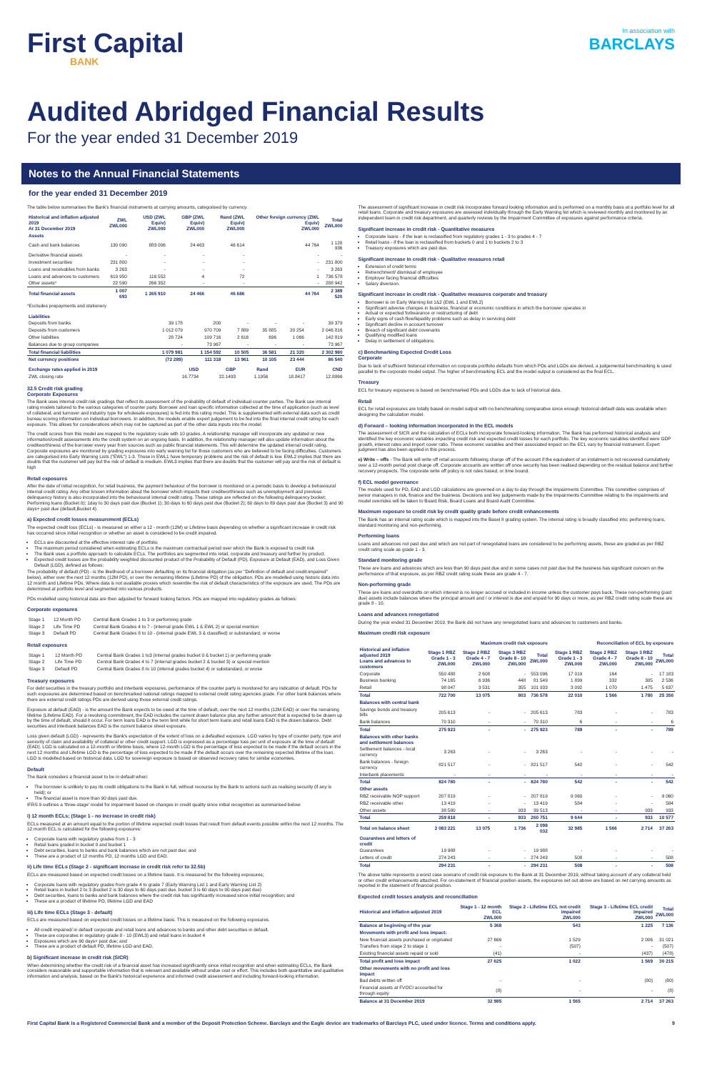First Capital
BANK
In association with
BARCLAYS
Audited Abridged Financial Results
For the year ended 31 December 2019
Notes to the Annual Financial Statements
for the year ended 31 December 2019
The table below summarises the Bank's financial instruments at carrying amounts, categorised by currency.
| Historical and inflation adjusted 2019 At 31 December 2019 | ZWL ZWL000 | USD (ZWL Equiv) ZWL000 | GBP (ZWL Equiv) ZWL000 | Rand (ZWL Equiv) ZWL000 | Other foreign currency (ZWL Equiv) ZWL000 | Total ZWL000 |
| --- | --- | --- | --- | --- | --- | --- |
| Assets | | | | | | |
| Cash and bank balances | 130 090 | 883 006 | 24 463 | 46 614 | 44 764 | 1 128 936 |
| Derivative financial assets | - | - | - | - | - | - |
| Investment securities | 231 800 | - | - | - | - | 231 800 |
| Loans and receivables from banks | 3 263 | - | - | - | - | 3 263 |
| Loans and advances to customers | 619 950 | 116 552 | 4 | 72 | 1 | 736 578 |
| Other assets* | 22 590 | 266 352 | - | - | - | 288 942 |
| Total financial assets | 1 007 693 | 1 265 910 | 24 466 | 46 686 | 44 764 | 2 389 520 |
*Excludes prepayments and stationery
| Liabilities | | | | | | |
| Deposits from banks | 39 178 | 200 | - | - | - | 39 379 |
| Deposits from customers | 1 012 079 | 970 709 | 7 889 | 35 885 | 20 254 | 2 046 816 |
| Other liabilities | 28 724 | 109 716 | 2 616 | 696 | 1 066 | 142 819 |
| Balances due to group companies | - | 73 967 | - | - | - | 73 967 |
| Total financial liabilities | 1 079 981 | 1 154 592 | 10 505 | 36 581 | 21 320 | 2 302 980 |
| Net currency positions | (72 289) | 111 318 | 13 961 | 10 105 | 23 444 | 86 540 |
| Exchange rates applied in 2019 | USD | GBP | Rand | EUR | CND |
| --- | --- | --- | --- | --- | --- |
| ZWL closing rate | 16.7734 | 22.1493 | 1.1956 | 18.8417 | 12.8866 |
32.5 Credit risk grading
Corporate Exposures
The Bank uses internal credit risk gradings that reflect its assessment of the probability of default of individual counter parties. The Bank use internal rating models tailored to the various categories of counter party. Borrower and loan specific information collected at the time of application (such as level of collateral; and turnover and industry type for wholesale exposures) is fed into this rating model. This is supplemented with external data such as credit bureau scoring information on individual borrowers. In addition, the models enable expert judgement to be fed into the final internal credit rating for each exposure. This allows for considerations which may not be captured as part of the other data inputs into the model.
The credit scores from this model are mapped to the regulatory scale with 10 grades. A relationship manager will incorporate any updated or new information/credit assessments into the credit system on an ongoing basis. In addition, the relationship manager will also update information about the creditworthiness of the borrower every year from sources such as public financial statements. This will determine the updated internal credit rating. Corporate exposures are monitored by grading exposures into early warning list for those customers who are believed to be facing difficulties. Customers are categorised into Early Warning Lists ("EWL") 1-3. Those in EWL1 have temporary problems and the risk of default is low. EWL2 implies that there are doubts that the customer will pay but the risk of default is medium. EWL3 implies that there are doubts that the customer will pay and the risk of default is high
Retail exposures
After the date of initial recognition, for retail business, the payment behaviour of the borrower is monitored on a periodic basis to develop a behavioural internal credit rating. Any other known information about the borrower which impacts their creditworthiness such as unemployment and previous delinquency history is also incorporated into the behavioural internal credit rating. These ratings are reflected on the following delinquency bucket; Performing loans (Bucket 0); 1day to 30 days past due (Bucket 1); 30 days to 60 days past due (Bucket 2); 60 days to 89 days past due (Bucket 3) and 90 days+ past due (default,Bucket 4).
a) Expected credit losses measurement (ECLs)
The expected credit loss (ECLs) - is measured on either a 12 - month (12M) or Lifetime basis depending on whether a significant increase in credit risk has occurred since initial recognition or whether an asset is considered to be credit impaired.
ECLs are discounted at the effective interest rate of portfolio
The maximum period considered when estimating ECLs is the maximum contractual period over which the Bank is exposed to credit risk
The Bank uses a portfolio approach to calculate ECLs. The portfolios are segmented into retail, corporate and treasury and further by product.
Expected credit losses are the probability weighted discounted product of the Probability of Default (PD), Exposure at Default (EAD), and Loss Given Default (LGD), defined as follows:
The probability of default (PD) - is the likelihood of a borrower defaulting on its financial obligation (as per "Definition of default and credit-impaired" below), either over the next 12 months (12M PD), or over the remaining lifetime (Lifetime PD) of the obligation. PDs are modelled using historic data into 12 month and Lifetime PDs. Where data is not available proxies which resemble the risk of default characteristics of the exposure are used. The PDs are determined at portfolio level and segmented into various products.
PDs modelled using historical data are then adjusted for forward looking factors. PDs are mapped into regulatory grades as follows:
Corporate exposures
| Stage 1 | 12 Month PD | Central Bank Grades 1 to 3 or performing grade |
| Stage 2 | Life Time PD | Central Bank Grades 4 to 7 - (internal grade EWL 1 & EWL 2) or special mention |
| Stage 3 | Default PD | Central Bank Grades 8 to 10 - (internal grade EWL 3 & classified) or substandard, or worse |
Retail exposures
| Stage 1 | 12 Month PD | Central Bank Grades 1 to3 (internal grades bucket 0 & bucket 1) or performing grade |
| Stage 2 | Life Time PD | Central Bank Grades 4 to 7 (internal grades bucket 2 & bucket 3) or special mention |
| Stage 3 | Default PD | Central Bank Grades 8 to 10 (internal grades bucket 4) or substandard, or worse |
Treasury exposures
For debt securities in the treasury portfolio and interbank exposures, performance of the counter party is monitored for any indication of default. PDs for such exposures are determined based on benchmarked national ratings mapped to external credit rating agencies grade. For other bank balances where there are external credit ratings PDs are derived using those external credit ratings.
Exposure at default (EAD) - is the amount the Bank expects to be owed at the time of default, over the next 12 months (12M EAD) or over the remaining lifetime (Lifetime EAD). For a revolving commitment, the EAD includes the current drawn balance plus any further amount that is expected to be drawn up by the time of default, should it occur. For term loans EAD is the term limit while for short term loans and retail loans EAD is the drawn balance. Debt securities and interbank balances EAD is the current balance sheet exposure.
Loss given default (LGD) - represents the Bank's expectation of the extent of loss on a defaulted exposure. LGD varies by type of counter party, type and seniority of claim and availability of collateral or other credit support. LGD is expressed as a percentage loss per unit of exposure at the time of default (EAD). LGD is calculated on a 12-month or lifetime basis, where 12-month LGD is the percentage of loss expected to be made if the default occurs in the next 12 months and Lifetime LGD is the percentage of loss expected to be made if the default occurs over the remaining expected lifetime of the loan. LGD is modelled based on historical data. LGD for sovereign exposure is based on observed recovery rates for similar economies.
Default
The Bank considers a financial asset to be in default when:
The borrower is unlikely to pay its credit obligations to the Bank in full, without recourse by the Bank to actions such as realising security (if any is held); or
The financial asset is more than 90 days past due.
IFRS 9 outlines a 'three-stage' model for impairment based on changes in credit quality since initial recognition as summarised below:
i) 12 month ECLs; (Stage 1 - no increase in credit risk)
ECLs measured at an amount equal to the portion of lifetime expected credit losses that result from default events possible within the next 12 months. The 12 month ECL is calculated for the following exposures:
Corporate loans with regulatory grades from 1 - 3
Retail loans graded in bucket 0 and bucket 1
Debt securities, loans to banks and bank balances which are not past due; and
These are a product of 12 months PD, 12 months LGD and EAD.
ii) Life time ECLs (Stage 2 - significant increase in credit risk refer to 32.5b)
ECLs are measured based on expected credit losses on a lifetime basis. It is measured for the following exposures;
Corporate loans with regulatory grades from grade 4 to grade 7 (Early Warning List 1 and Early Warning List 2)
Retail loans in bucket 2 to 3 (bucket 2 is 30 days to 60 days past due, bucket 3 is 60 days to 90 days past due)
Debt securities, loans to banks and bank balances where the credit risk has significantly increased since initial recognition; and
These are a product of lifetime PD, lifetime LGD and EAD
iii) Life time ECLs (Stage 3 - default)
ECLs are measured based on expected credit losses on a lifetime basis. This is measured on the following exposures.
All credit impaired/ in default corporate and retail loans and advances to banks and other debt securities in default.
These are corporates in regulatory grade 8 - 10 (EWL3) and retail loans in bucket 4
Exposures which are 90 days+ past due; and
These are a product of default PD, lifetime LGD and EAD.
b) Significant increase in credit risk (SICR)
When determining whether the credit risk of a financial asset has increased significantly since initial recognition and when estimating ECLs, the Bank considers reasonable and supportable information that is relevant and available without undue cost or effort. This includes both quantitative and qualitative information and analysis, based on the Bank's historical experience and informed credit assessment and including forward-looking information.
The assessment of significant increase in credit risk incorporates forward looking information and is performed on a monthly basis at a portfolio level for all retail loans. Corporate and treasury exposures are assessed individually through the Early Warning list which is reviewed monthly and monitored by an independent team in credit risk department, and quarterly reviews by the Impairment Committee of exposures against performance criteria.
Significant increase in credit risk - Quantitative measures
Corporate loans - if the loan is reclassified from regulatory grades 1 - 3 to grades 4 - 7
Retail loans - if the loan is reclassified from buckets 0 and 1 to buckets 2 to 3
Treasury exposures which are past due.
Significant increase in credit risk - Qualitative measures retail
Extension of credit terms
Retrenchment/ dismissal of employee
Employer facing financial difficulties
Salary diversion.
Significant increase in credit risk - Qualitative measures corporate and treasury
Borrower is on Early Warning list 1&2 (EWL 1 and EWL2)
Significant adverse changes in business, financial or economic conditions in which the borrower operates in
Actual or expected forbearance or restructuring of debt
Early signs of cash flow/liquidity problems such as delay in servicing debt
Significant decline in account turnover
Breach of significant debt covenants
Qualifying modified loans
Delay in settlement of obligations.
c) Benchmarking Expected Credit Loss
Corporate
Due to lack of sufficient historical information on corporate portfolio defaults from which PDs and LGDs are derived, a judgemental benchmarking is used parallel to the corporate model output. The higher of benchmarking ECL and the model output is considered as the final ECL.
Treasury
ECL for treasury exposures is based on benchmarked PDs and LGDs due to lack of historical data.
Retail
ECL for retail exposures are totally based on model output with no benchmarking comparative since enough historical default data was available when designing the calculation model.
d) Forward – looking information incorporated in the ECL models
The assessment of SICR and the calculation of ECLs both incorporate forward-looking information. The Bank has performed historical analysis and identified the key economic variables impacting credit risk and expected credit losses for each portfolio. The key economic variables identified were GDP growth, interest rates and import cover ratio. These economic variables and their associated impact on the ECL vary by financial instrument. Expert judgment has also been applied in this process.
e) Write – offs - The Bank will write off retail accounts following charge off of the account if the equivalent of an instalment is not recovered cumulatively over a 12-month period post charge off. Corporate accounts are written off once security has been realised depending on the residual balance and further recovery prospects. The corporate write off policy is not rules based, or time bound.
f) ECL model governance
The models used for PD, EAD and LGD calculations are governed on a day to day through the Impairments Committee. This committee comprises of senior managers in risk, finance and the business. Decisions and key judgements made by the Impairments Committee relating to the impairments and model overrides will be taken to Board Risk, Board Loans and Board Audit Committee.
Maximum exposure to credit risk by credit quality grade before credit enhancements
The Bank has an internal rating scale which is mapped into the Basel II grading system. The internal rating is broadly classified into; performing loans, standard monitoring and non-performing.
Performing loans
Loans and advances not past due and which are not part of renegotiated loans are considered to be performing assets, these are graded as per RBZ credit rating scale as grade 1 - 3.
Standard monitoring grade
These are loans and advances which are less than 90 days past due and in some cases not past due but the business has significant concern on the performance of that exposure, as per RBZ credit rating scale these are grade 4 - 7.
Non-performing grade
These are loans and overdrafts on which interest is no longer accrued or included in income unless the customer pays back. These non-performing (past due) assets include balances where the principal amount and / or interest is due and unpaid for 90 days or more, as per RBZ credit rating scale these are grade 8 - 10.
Loans and advances renegotiated
During the year ended 31 December 2019, the Bank did not have any renegotiated loans and advances to customers and banks.
Maximum credit risk exposure
| | Maximum credit risk exposure | | | | Reconciliation of ECL by exposure | | | |
| --- | --- | --- | --- | --- | --- | --- | --- | --- |
| Historical and inflation adjusted 2019 Loans and advances to customers | Stage 1 RBZ Grade 1 - 3 ZWL000 | Stage 2 RBZ Grade 4 - 7 ZWL000 | Stage 3 RBZ Grade 8 - 10 ZWL000 | Total ZWL000 | Stage 1 RBZ Grade 1 - 3 ZWL000 | Stage 2 RBZ Grade 4 - 7 ZWL000 | Stage 3 RBZ Grade 8 - 10 ZWL000 | Total ZWL000 |
| Corporate | 550 488 | 2 608 | - | 553 096 | 17 019 | 164 | - | 17 183 |
| Business banking | 74 165 | 6 936 | 448 | 81 549 | 1 899 | 332 | 305 | 2 536 |
| Retail | 98 047 | 3 531 | 355 | 101 933 | 3 092 | 1 070 | 1 475 | 5 637 |
| Total | 722 700 | 13 075 | 803 | 736 578 | 22 010 | 1 566 | 1 780 | 25 356 |
| Balances with central bank | | | | | | | | |
| Savings bonds and treasury bills | 205 613 | - | - | 205 613 | 783 | - | - | 783 |
| Bank balances | 70 310 | - | - | 70 310 | 6 | - | - | 6 |
| Total | 275 923 | - | - | 275 923 | 789 | - | - | 789 |
| Balances with other banks and settlement balances | | | | | | | | |
| Settlement balances - local currency | 3 263 | - | - | 3 263 | - | - | - | - |
| Bank balances - foreign currency | 821 517 | - | - | 821 517 | 542 | - | - | 542 |
| Interbank placements | - | - | - | - | - | - | - | - |
| Total | 824 780 | - | - | 824 780 | 542 | - | - | 542 |
| Other assets | | | | | | | | |
| RBZ receivable NOP support | 207 819 | - | - | 207 819 | 9 060 | - | - | 9 060 |
| RBZ receivable other | 13 419 | - | - | 13 419 | 584 | - | - | 584 |
| Other assets | 38 580 | - | 933 | 39 513 | - | - | 933 | 933 |
| Total | 259 818 | - | 933 | 260 751 | 9 644 | - | 933 | 10 577 |
| Total on balance sheet | 2 083 221 | 13 075 | 1 736 | 2 098 032 | 32 985 | 1 566 | 2 714 | 37 263 |
| Guarantees and letters of credit | | | | | | | | |
| Guarantees | 19 988 | - | - | 19 988 | - | - | - | - |
| Letters of credit | 274 243 | - | - | 274 243 | 508 | - | - | 508 |
| Total | 294 231 | - | - | 294 231 | 508 | - | - | 508 |
The above table represents a worst case scenario of credit risk exposure to the Bank at 31 December 2019, without taking account of any collateral held or other credit enhancements attached. For on-statement of financial position assets, the exposures set out above are based on net carrying amounts as reported in the statement of financial position.
Expected credit losses analysis and reconciliation
| Historical and inflation adjusted 2019 | Stage 1 - 12 month ECL ZWL000 | Stage 2 - Lifetime ECL not credit impaired ZWL000 | Stage 3 - Lifetime ECL credit impaired ZWL000 | Total ZWL000 |
| --- | --- | --- | --- | --- |
| Balance at beginning of the year | 5 368 | 543 | 1 225 | 7 136 |
| Movements with profit and loss impact: | | | | |
| New financial assets purchased or originated | 27 666 | 1 529 | 2 006 | 31 021 |
| Transfers from stage 2 to stage 1 | - | (507) | - | (507) |
| Existing financial assets repaid or sold | (41) | - | (437) | (478) |
| Total profit and loss impact | 27 625 | 1 022 | 1 569 | 30 215 |
| Other movements with no profit and loss impact | | | | |
| Bad debts written off | - | - | (80) | (80) |
| Financial assets at FVOCI accounted for through equity | (8) | - | - | (8) |
| Balance at 31 December 2019 | 32 985 | 1 565 | 2 714 | 37 263 |
First Capital Bank is a Registered Commercial Bank and a member of the Deposit Protection Scheme. Barclays and the Eagle device are trademarks of Barclays PLC, used under licence. Terms and conditions apply. 9